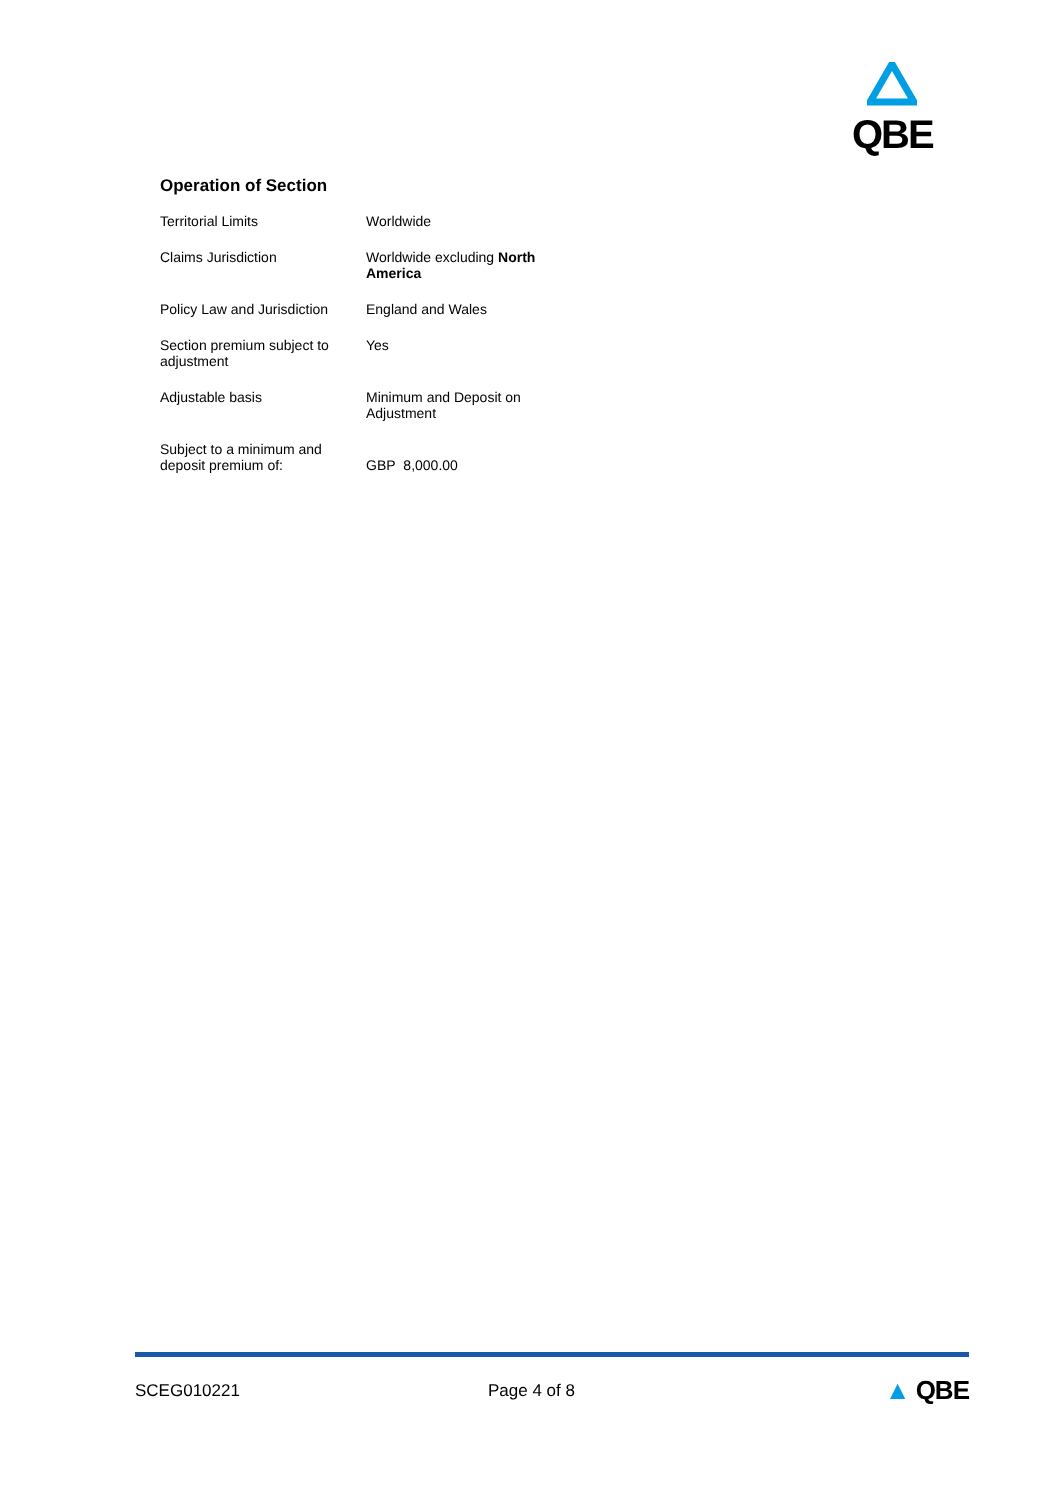QBE
Operation of Section
| Territorial Limits | Worldwide |
| Claims Jurisdiction | Worldwide excluding North America |
| Policy Law and Jurisdiction | England and Wales |
| Section premium subject to adjustment | Yes |
| Adjustable basis | Minimum and Deposit on Adjustment |
| Subject to a minimum and deposit premium of: | GBP 8,000.00 |
SCEG010221 Page 4 of 8 ▲ QBE